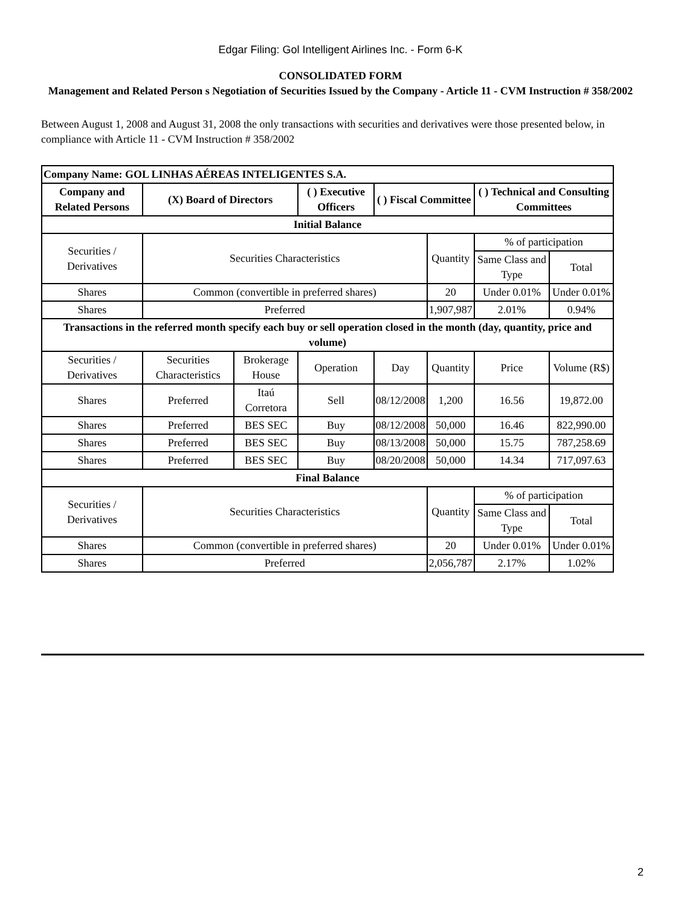Edgar Filing: Gol Intelligent Airlines Inc. - Form 6-K
CONSOLIDATED FORM
Management and Related Person s Negotiation of Securities Issued by the Company - Article 11 - CVM Instruction # 358/2002
Between August 1, 2008 and August 31, 2008 the only transactions with securities and derivatives were those presented below, in compliance with Article 11 - CVM Instruction # 358/2002
| Company Name: GOL LINHAS AÉREAS INTELIGENTES S.A. | | | | | | | |
| Company and Related Persons | (X) Board of Directors | | ( ) Executive Officers | ( ) Fiscal Committee | | ( ) Technical and Consulting Committees | |
| Initial Balance | | | | | | | |
| Securities / Derivatives | Securities Characteristics | | | | Quantity | % of participation | |
| | | | | | | Same Class and Type | Total |
| Shares | Common (convertible in preferred shares) | | | | 20 | Under 0.01% | Under 0.01% |
| Shares | Preferred | | | | 1,907,987 | 2.01% | 0.94% |
| Transactions in the referred month specify each buy or sell operation closed in the month (day, quantity, price and volume) | | | | | | | |
| Securities / Derivatives | Securities Characteristics | Brokerage House | Operation | Day | Quantity | Price | Volume (R$) |
| Shares | Preferred | Itaú Corretora | Sell | 08/12/2008 | 1,200 | 16.56 | 19,872.00 |
| Shares | Preferred | BES SEC | Buy | 08/12/2008 | 50,000 | 16.46 | 822,990.00 |
| Shares | Preferred | BES SEC | Buy | 08/13/2008 | 50,000 | 15.75 | 787,258.69 |
| Shares | Preferred | BES SEC | Buy | 08/20/2008 | 50,000 | 14.34 | 717,097.63 |
| Final Balance | | | | | | | |
| Securities / Derivatives | Securities Characteristics | | | | Quantity | % of participation | |
| | | | | | | Same Class and Type | Total |
| Shares | Common (convertible in preferred shares) | | | | 20 | Under 0.01% | Under 0.01% |
| Shares | Preferred | | | | 2,056,787 | 2.17% | 1.02% |
2